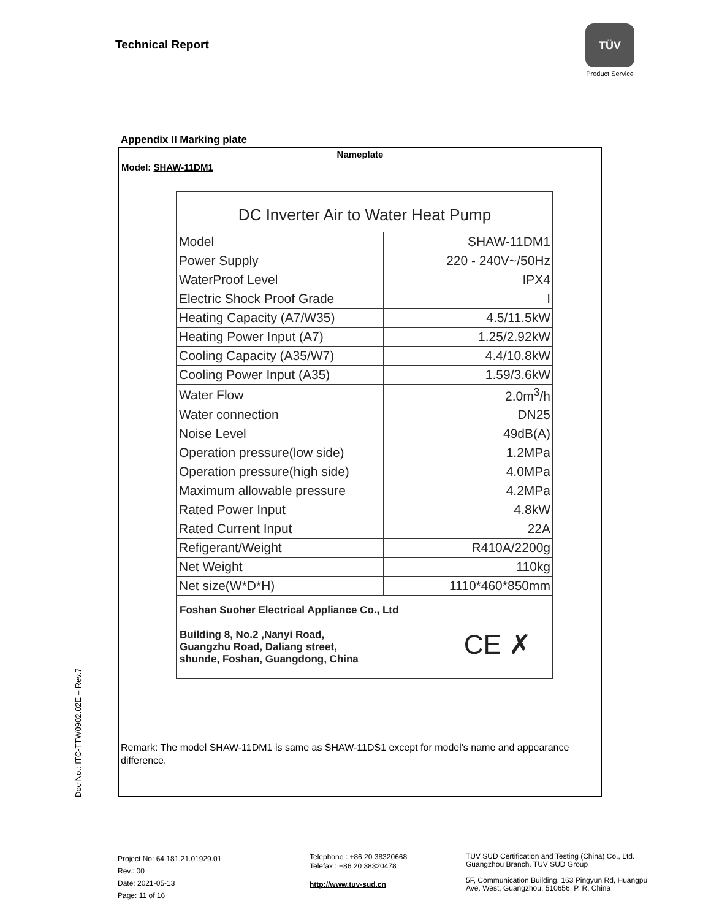Technical Report
TÜV
Product Service
Doc No.: ITC-TTW0902.02E – Rev.7
Appendix II Marking plate
Nameplate
Model: SHAW-11DM1
DC Inverter Air to Water Heat Pump
| Model | SHAW-11DM1 |
| Power Supply | 220 - 240V~/50Hz |
| WaterProof Level | IPX4 |
| Electric Shock Proof Grade | I |
| Heating Capacity (A7/W35) | 4.5/11.5kW |
| Heating Power Input (A7) | 1.25/2.92kW |
| Cooling Capacity (A35/W7) | 4.4/10.8kW |
| Cooling Power Input (A35) | 1.59/3.6kW |
| Water Flow | 2.0m<sup>3</sup>/h |
| Water connection | DN25 |
| Noise Level | 49dB(A) |
| Operation pressure(low side) | 1.2MPa |
| Operation pressure(high side) | 4.0MPa |
| Maximum allowable pressure | 4.2MPa |
| Rated Power Input | 4.8kW |
| Rated Current Input | 22A |
| Refigerant/Weight | R410A/2200g |
| Net Weight | 110kg |
| Net size(W*D*H) | 1110*460*850mm |
Foshan Suoher Electrical Appliance Co., Ltd
Building 8, No.2 ,Nanyi Road,
Guangzhu Road, Daliang street,
shunde, Foshan, Guangdong, China
CE ✗
Remark: The model SHAW-11DM1 is same as SHAW-11DS1 except for model's name and appearance
difference.
Project No: 64.181.21.01929.01
Rev.: 00
Date: 2021-05-13
Page: 11 of 16
Telephone : +86 20 38320668
Telefax : +86 20 38320478
http://www.tuv-sud.cn
TÜV SÜD Certification and Testing (China) Co., Ltd.
Guangzhou Branch. TÜV SÜD Group
5F, Communication Building, 163 Pingyun Rd, Huangpu
Ave. West, Guangzhou, 510656, P. R. China